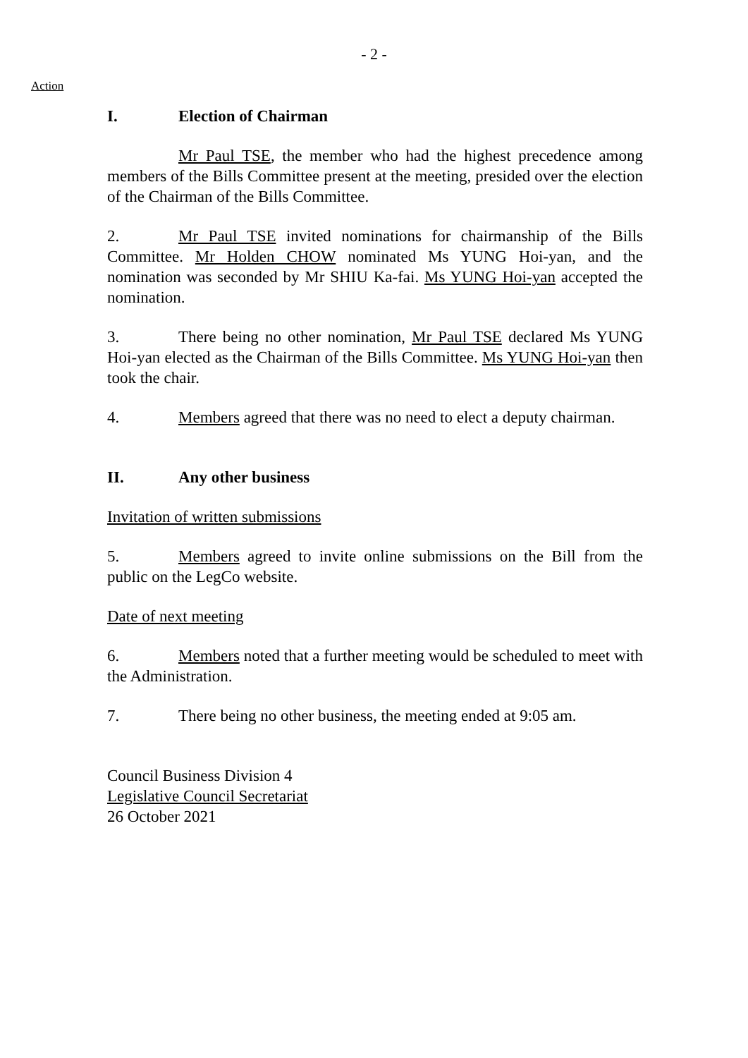- 2 -
Action
I. Election of Chairman
Mr Paul TSE, the member who had the highest precedence among members of the Bills Committee present at the meeting, presided over the election of the Chairman of the Bills Committee.
2. Mr Paul TSE invited nominations for chairmanship of the Bills Committee. Mr Holden CHOW nominated Ms YUNG Hoi-yan, and the nomination was seconded by Mr SHIU Ka-fai. Ms YUNG Hoi-yan accepted the nomination.
3. There being no other nomination, Mr Paul TSE declared Ms YUNG Hoi-yan elected as the Chairman of the Bills Committee. Ms YUNG Hoi-yan then took the chair.
4. Members agreed that there was no need to elect a deputy chairman.
II. Any other business
Invitation of written submissions
5. Members agreed to invite online submissions on the Bill from the public on the LegCo website.
Date of next meeting
6. Members noted that a further meeting would be scheduled to meet with the Administration.
7. There being no other business, the meeting ended at 9:05 am.
Council Business Division 4
Legislative Council Secretariat
26 October 2021